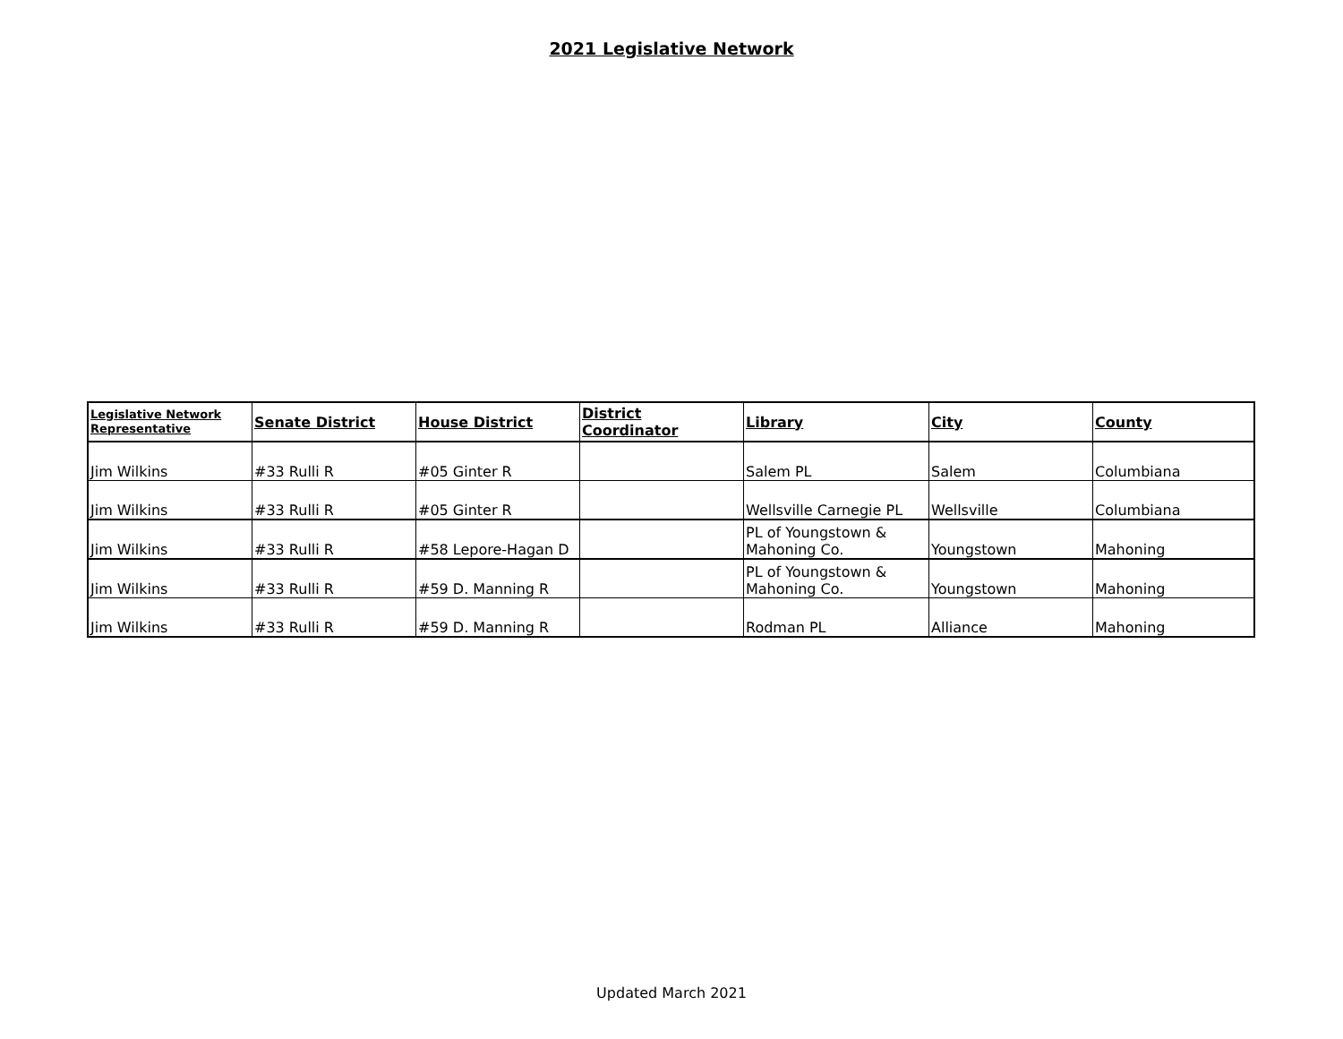2021 Legislative Network
| Legislative Network Representative | Senate District | House District | District Coordinator | Library | City | County |
| --- | --- | --- | --- | --- | --- | --- |
| Jim Wilkins | #33 Rulli R | #05 Ginter R | | Salem PL | Salem | Columbiana |
| Jim Wilkins | #33 Rulli R | #05 Ginter R | | Wellsville Carnegie PL | Wellsville | Columbiana |
| Jim Wilkins | #33 Rulli R | #58 Lepore-Hagan D | | PL of Youngstown & Mahoning Co. | Youngstown | Mahoning |
| Jim Wilkins | #33 Rulli R | #59 D. Manning R | | PL of Youngstown & Mahoning Co. | Youngstown | Mahoning |
| Jim Wilkins | #33 Rulli R | #59 D. Manning R | | Rodman PL | Alliance | Mahoning |
Updated March 2021